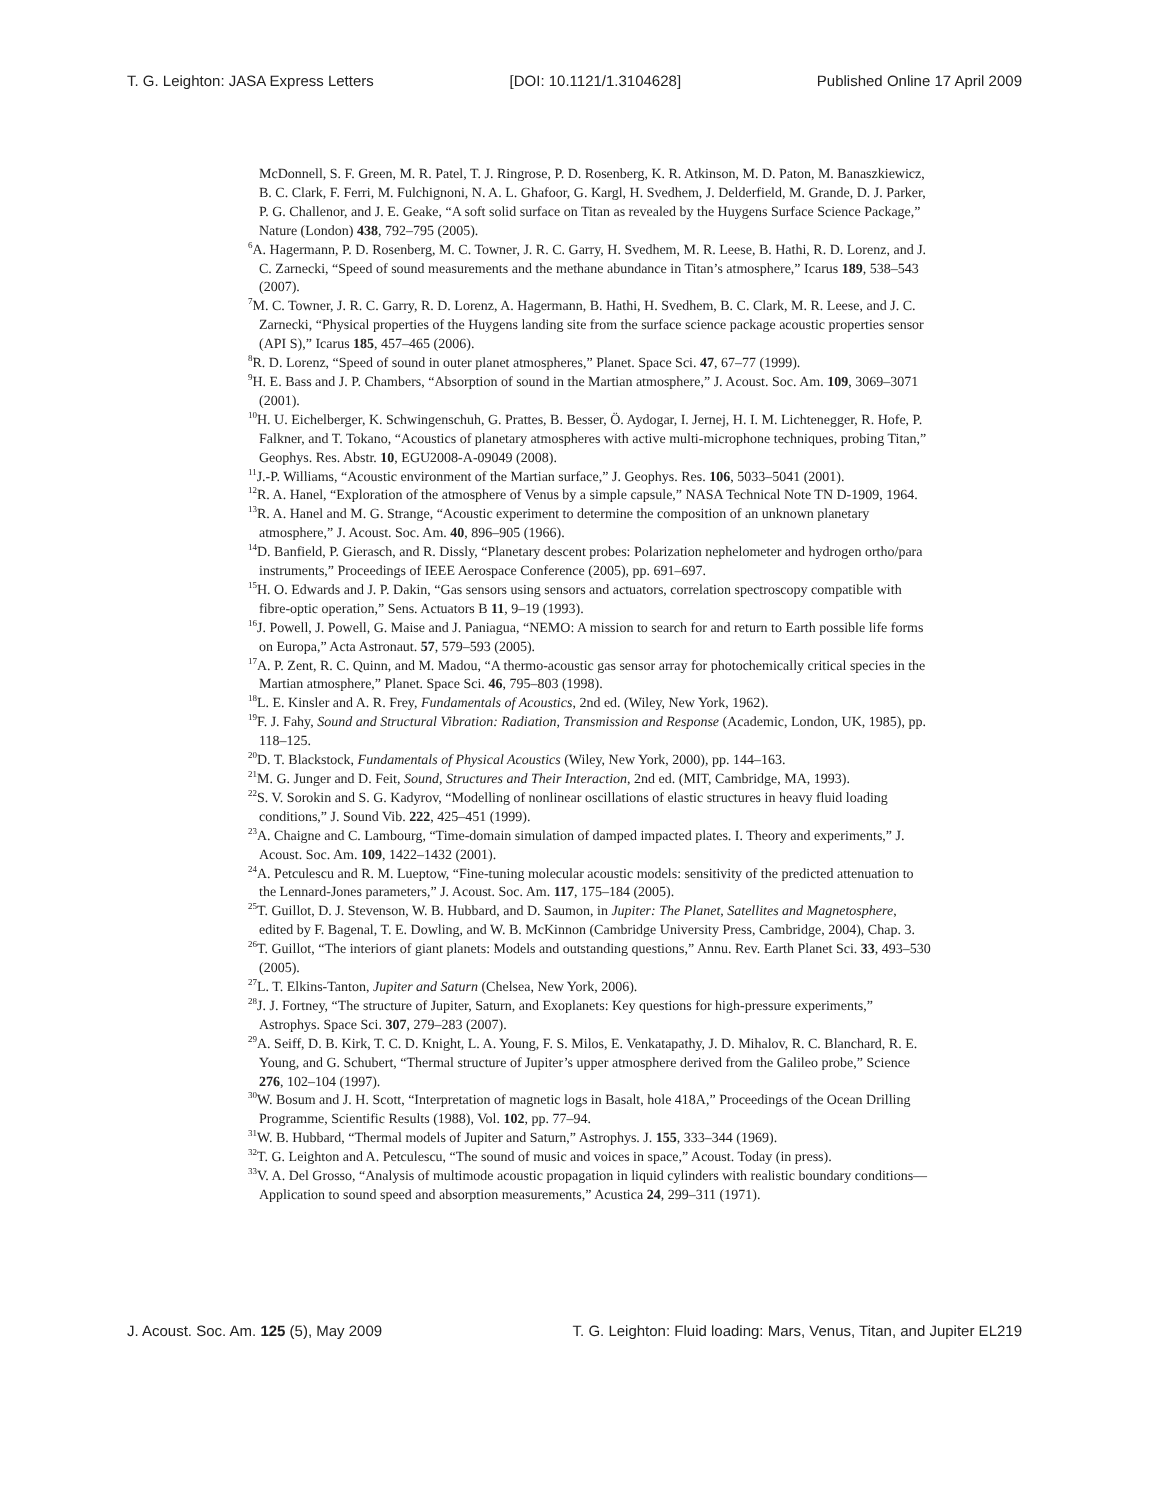T. G. Leighton: JASA Express Letters [DOI: 10.1121/1.3104628] Published Online 17 April 2009
McDonnell, S. F. Green, M. R. Patel, T. J. Ringrose, P. D. Rosenberg, K. R. Atkinson, M. D. Paton, M. Banaszkiewicz, B. C. Clark, F. Ferri, M. Fulchignoni, N. A. L. Ghafoor, G. Kargl, H. Svedhem, J. Delderfield, M. Grande, D. J. Parker, P. G. Challenor, and J. E. Geake, “A soft solid surface on Titan as revealed by the Huygens Surface Science Package,” Nature (London) 438, 792–795 (2005).
<sup>6</sup> A. Hagermann, P. D. Rosenberg, M. C. Towner, J. R. C. Garry, H. Svedhem, M. R. Leese, B. Hathi, R. D. Lorenz, and J. C. Zarnecki, “Speed of sound measurements and the methane abundance in Titan’s atmosphere,” Icarus 189, 538–543 (2007).
<sup>7</sup> M. C. Towner, J. R. C. Garry, R. D. Lorenz, A. Hagermann, B. Hathi, H. Svedhem, B. C. Clark, M. R. Leese, and J. C. Zarnecki, “Physical properties of the Huygens landing site from the surface science package acoustic properties sensor (API S),” Icarus 185, 457–465 (2006).
<sup>8</sup> R. D. Lorenz, “Speed of sound in outer planet atmospheres,” Planet. Space Sci. 47, 67–77 (1999).
<sup>9</sup>H. E. Bass and J. P. Chambers, “Absorption of sound in the Martian atmosphere,” J. Acoust. Soc. Am. 109, 3069–3071 (2001).
<sup>10</sup>H. U. Eichelberger, K. Schwingenschuh, G. Prattes, B. Besser, Ö. Aydogar, I. Jernej, H. I. M. Lichtenegger, R. Hofe, P. Falkner, and T. Tokano, “Acoustics of planetary atmospheres with active multi-microphone techniques, probing Titan,” Geophys. Res. Abstr. 10, EGU2008-A-09049 (2008).
<sup>11</sup> J.-P. Williams, “Acoustic environment of the Martian surface,” J. Geophys. Res. 106, 5033–5041 (2001).
<sup>12</sup> R. A. Hanel, “Exploration of the atmosphere of Venus by a simple capsule,” NASA Technical Note TN D-1909, 1964.
<sup>13</sup> R. A. Hanel and M. G. Strange, “Acoustic experiment to determine the composition of an unknown planetary atmosphere,” J. Acoust. Soc. Am. 40, 896–905 (1966).
<sup>14</sup> D. Banfield, P. Gierasch, and R. Dissly, “Planetary descent probes: Polarization nephelometer and hydrogen ortho/para instruments,” Proceedings of IEEE Aerospace Conference (2005), pp. 691–697.
<sup>15</sup>H. O. Edwards and J. P. Dakin, “Gas sensors using sensors and actuators, correlation spectroscopy compatible with fibre-optic operation,” Sens. Actuators B 11, 9–19 (1993).
<sup>16</sup> J. Powell, J. Powell, G. Maise and J. Paniagua, “NEMO: A mission to search for and return to Earth possible life forms on Europa,” Acta Astronaut. 57, 579–593 (2005).
<sup>17</sup> A. P. Zent, R. C. Quinn, and M. Madou, “A thermo-acoustic gas sensor array for photochemically critical species in the Martian atmosphere,” Planet. Space Sci. 46, 795–803 (1998).
<sup>18</sup> L. E. Kinsler and A. R. Frey, Fundamentals of Acoustics, 2nd ed. (Wiley, New York, 1962).
<sup>19</sup>F. J. Fahy, Sound and Structural Vibration: Radiation, Transmission and Response (Academic, London, UK, 1985), pp. 118–125.
<sup>20</sup> D. T. Blackstock, Fundamentals of Physical Acoustics (Wiley, New York, 2000), pp. 144–163.
<sup>21</sup> M. G. Junger and D. Feit, Sound, Structures and Their Interaction, 2nd ed. (MIT, Cambridge, MA, 1993).
<sup>22</sup>S. V. Sorokin and S. G. Kadyrov, “Modelling of nonlinear oscillations of elastic structures in heavy fluid loading conditions,” J. Sound Vib. 222, 425–451 (1999).
<sup>23</sup> A. Chaigne and C. Lambourg, “Time-domain simulation of damped impacted plates. I. Theory and experiments,” J. Acoust. Soc. Am. 109, 1422–1432 (2001).
<sup>24</sup> A. Petculescu and R. M. Lueptow, “Fine-tuning molecular acoustic models: sensitivity of the predicted attenuation to the Lennard-Jones parameters,” J. Acoust. Soc. Am. 117, 175–184 (2005).
<sup>25</sup> T. Guillot, D. J. Stevenson, W. B. Hubbard, and D. Saumon, in Jupiter: The Planet, Satellites and Magnetosphere, edited by F. Bagenal, T. E. Dowling, and W. B. McKinnon (Cambridge University Press, Cambridge, 2004), Chap. 3.
<sup>26</sup> T. Guillot, “The interiors of giant planets: Models and outstanding questions,” Annu. Rev. Earth Planet Sci. 33, 493–530 (2005).
<sup>27</sup> L. T. Elkins-Tanton, Jupiter and Saturn (Chelsea, New York, 2006).
<sup>28</sup> J. J. Fortney, “The structure of Jupiter, Saturn, and Exoplanets: Key questions for high-pressure experiments,” Astrophys. Space Sci. 307, 279–283 (2007).
<sup>29</sup> A. Seiff, D. B. Kirk, T. C. D. Knight, L. A. Young, F. S. Milos, E. Venkatapathy, J. D. Mihalov, R. C. Blanchard, R. E. Young, and G. Schubert, “Thermal structure of Jupiter’s upper atmosphere derived from the Galileo probe,” Science 276, 102–104 (1997).
<sup>30</sup> W. Bosum and J. H. Scott, “Interpretation of magnetic logs in Basalt, hole 418A,” Proceedings of the Ocean Drilling Programme, Scientific Results (1988), Vol. 102, pp. 77–94.
<sup>31</sup> W. B. Hubbard, “Thermal models of Jupiter and Saturn,” Astrophys. J. 155, 333–344 (1969).
<sup>32</sup> T. G. Leighton and A. Petculescu, “The sound of music and voices in space,” Acoust. Today (in press).
<sup>33</sup>V. A. Del Grosso, “Analysis of multimode acoustic propagation in liquid cylinders with realistic boundary conditions—Application to sound speed and absorption measurements,” Acustica 24, 299–311 (1971).
J. Acoust. Soc. Am. 125 (5), May 2009 T. G. Leighton: Fluid loading: Mars, Venus, Titan, and Jupiter EL219